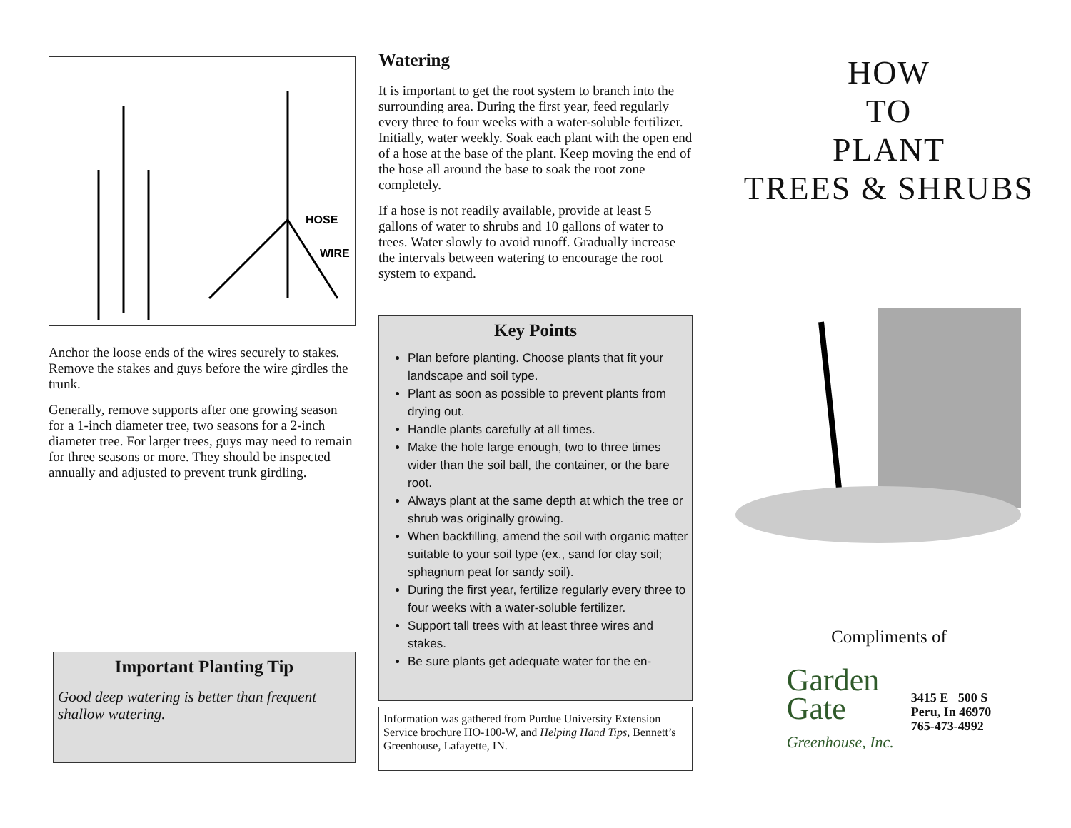HOSE
WIRE
Anchor the loose ends of the wires securely to stakes. Remove the stakes and guys before the wire girdles the trunk.
Generally, remove supports after one growing season for a 1-inch diameter tree, two seasons for a 2-inch diameter tree. For larger trees, guys may need to remain for three seasons or more. They should be inspected annually and adjusted to prevent trunk girdling.
Important Planting Tip
Good deep watering is better than frequent shallow watering.
Watering
It is important to get the root system to branch into the surrounding area. During the first year, feed regularly every three to four weeks with a water-soluble fertilizer. Initially, water weekly. Soak each plant with the open end of a hose at the base of the plant. Keep moving the end of the hose all around the base to soak the root zone completely.
If a hose is not readily available, provide at least 5 gallons of water to shrubs and 10 gallons of water to trees. Water slowly to avoid runoff. Gradually increase the intervals between watering to encourage the root system to expand.
Key Points
Plan before planting. Choose plants that fit your landscape and soil type.
Plant as soon as possible to prevent plants from drying out.
Handle plants carefully at all times.
Make the hole large enough, two to three times wider than the soil ball, the container, or the bare root.
Always plant at the same depth at which the tree or shrub was originally growing.
When backfilling, amend the soil with organic matter suitable to your soil type (ex., sand for clay soil; sphagnum peat for sandy soil).
During the first year, fertilize regularly every three to four weeks with a water-soluble fertilizer.
Support tall trees with at least three wires and stakes.
Be sure plants get adequate water for the en-
Information was gathered from Purdue University Extension Service brochure HO-100-W, and Helping Hand Tips, Bennett’s Greenhouse, Lafayette, IN.
HOW
TO
PLANT
TREES & SHRUBS
Compliments of
Garden
Gate
Greenhouse, Inc.
3415 E 500 S
Peru, In 46970
765-473-4992